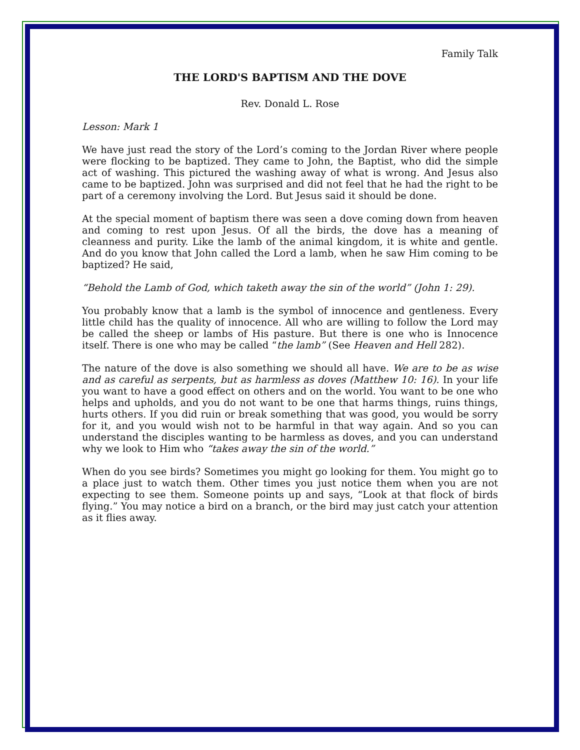Family Talk
THE LORD'S BAPTISM AND THE DOVE
Rev. Donald L. Rose
Lesson: Mark 1
We have just read the story of the Lord’s coming to the Jordan River where people were flocking to be baptized. They came to John, the Baptist, who did the simple act of washing. This pictured the washing away of what is wrong. And Jesus also came to be baptized. John was surprised and did not feel that he had the right to be part of a ceremony involving the Lord. But Jesus said it should be done.
At the special moment of baptism there was seen a dove coming down from heaven and coming to rest upon Jesus. Of all the birds, the dove has a meaning of cleanness and purity. Like the lamb of the animal kingdom, it is white and gentle. And do you know that John called the Lord a lamb, when he saw Him coming to be baptized? He said,
“Behold the Lamb of God, which taketh away the sin of the world” (John 1: 29).
You probably know that a lamb is the symbol of innocence and gentleness. Every little child has the quality of innocence. All who are willing to follow the Lord may be called the sheep or lambs of His pasture. But there is one who is Innocence itself. There is one who may be called “the lamb” (See Heaven and Hell 282).
The nature of the dove is also something we should all have. We are to be as wise and as careful as serpents, but as harmless as doves (Matthew 10: 16). In your life you want to have a good effect on others and on the world. You want to be one who helps and upholds, and you do not want to be one that harms things, ruins things, hurts others. If you did ruin or break something that was good, you would be sorry for it, and you would wish not to be harmful in that way again. And so you can understand the disciples wanting to be harmless as doves, and you can understand why we look to Him who “takes away the sin of the world.”
When do you see birds? Sometimes you might go looking for them. You might go to a place just to watch them. Other times you just notice them when you are not expecting to see them. Someone points up and says, “Look at that flock of birds flying.” You may notice a bird on a branch, or the bird may just catch your attention as it flies away.